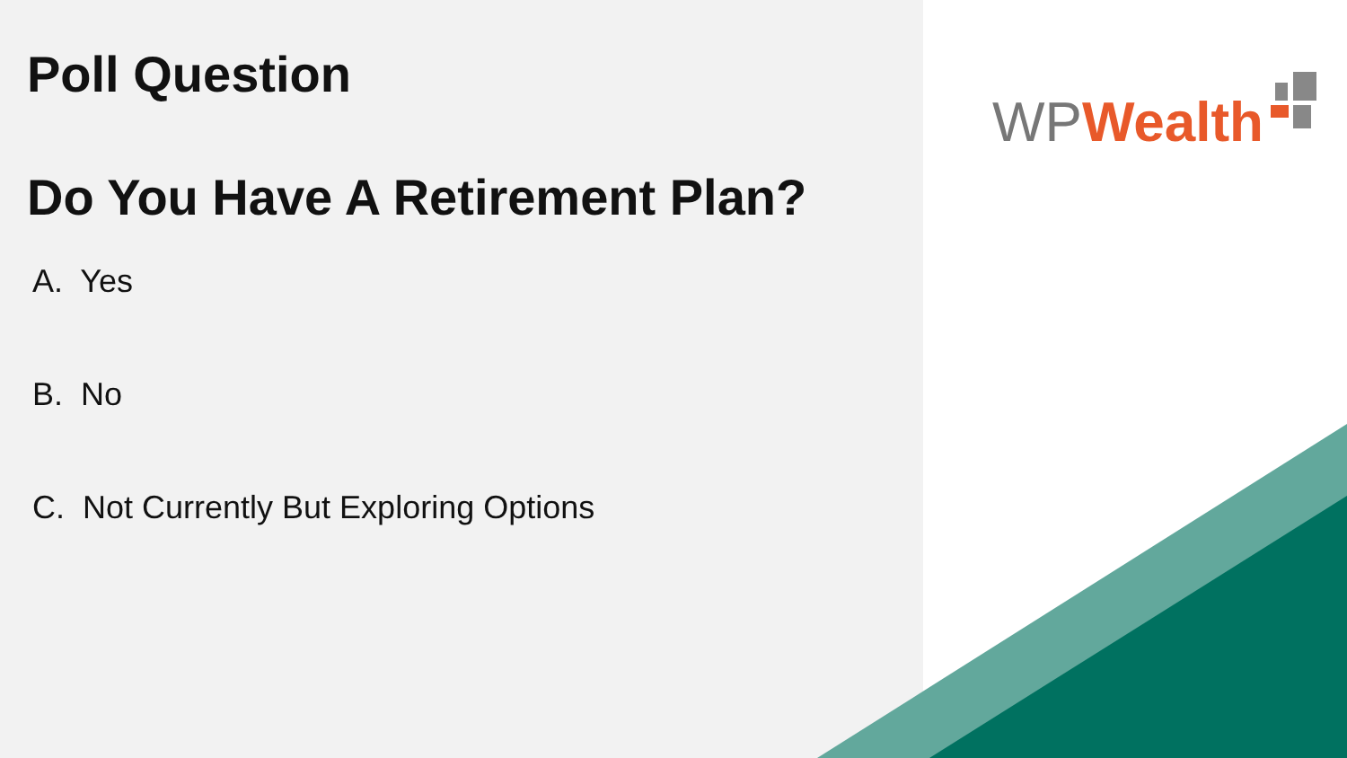Poll Question
Do You Have A Retirement Plan?
A. Yes
B. No
C. Not Currently But Exploring Options
WP Wealth